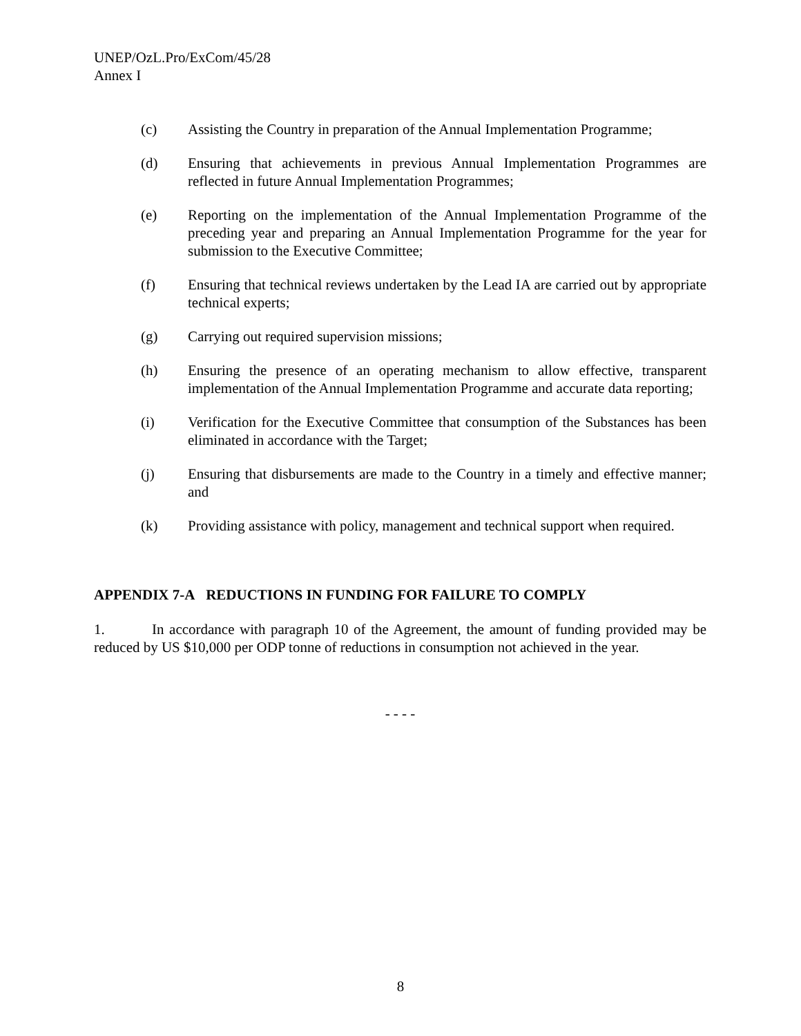UNEP/OzL.Pro/ExCom/45/28
Annex I
(c) Assisting the Country in preparation of the Annual Implementation Programme;
(d) Ensuring that achievements in previous Annual Implementation Programmes are reflected in future Annual Implementation Programmes;
(e) Reporting on the implementation of the Annual Implementation Programme of the preceding year and preparing an Annual Implementation Programme for the year for submission to the Executive Committee;
(f) Ensuring that technical reviews undertaken by the Lead IA are carried out by appropriate technical experts;
(g) Carrying out required supervision missions;
(h) Ensuring the presence of an operating mechanism to allow effective, transparent implementation of the Annual Implementation Programme and accurate data reporting;
(i) Verification for the Executive Committee that consumption of the Substances has been eliminated in accordance with the Target;
(j) Ensuring that disbursements are made to the Country in a timely and effective manner; and
(k) Providing assistance with policy, management and technical support when required.
APPENDIX 7-A REDUCTIONS IN FUNDING FOR FAILURE TO COMPLY
1. In accordance with paragraph 10 of the Agreement, the amount of funding provided may be reduced by US $10,000 per ODP tonne of reductions in consumption not achieved in the year.
- - - -
8